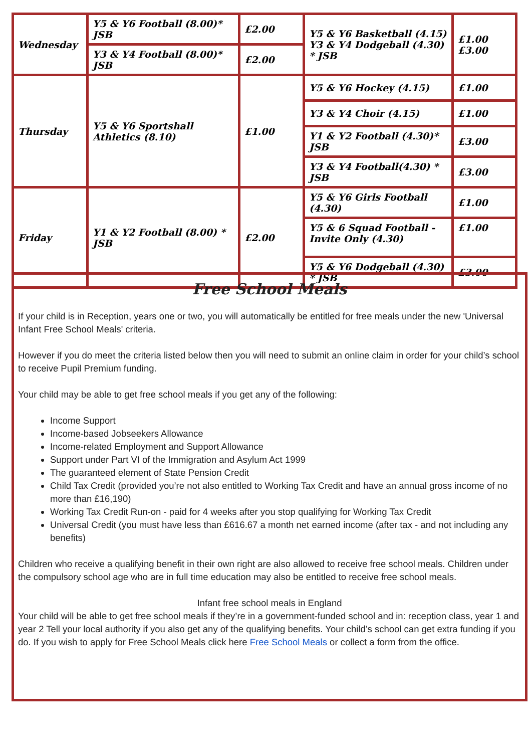| Wednesday | Y5 & Y6 Football (8.00)* JSB | £2.00 | Y5 & Y6 Basketball (4.15) Y3 & Y4 Dodgeball (4.30) * JSB | £1.00 £3.00 |
| | Y3 & Y4 Football (8.00)* JSB | £2.00 | | |
| Thursday | Y5 & Y6 Sportshall Athletics (8.10) | £1.00 | Y5 & Y6 Hockey (4.15) | £1.00 |
| | | | Y3 & Y4 Choir (4.15) | £1.00 |
| | | | Y1 & Y2 Football (4.30)* JSB | £3.00 |
| | | | Y3 & Y4 Football(4.30) * JSB | £3.00 |
| Friday | Y1 & Y2 Football (8.00) * JSB | £2.00 | Y5 & Y6 Girls Football (4.30) | £1.00 |
| | | | Y5 & 6 Squad Football - Invite Only (4.30) | £1.00 |
| | | | Y5 & Y6 Dodgeball (4.30) * JSB | £3.00 |
Free School Meals
If your child is in Reception, years one or two, you will automatically be entitled for free meals under the new 'Universal Infant Free School Meals' criteria.
However if you do meet the criteria listed below then you will need to submit an online claim in order for your child’s school to receive Pupil Premium funding.
Your child may be able to get free school meals if you get any of the following:
Income Support
Income-based Jobseekers Allowance
Income-related Employment and Support Allowance
Support under Part VI of the Immigration and Asylum Act 1999
The guaranteed element of State Pension Credit
Child Tax Credit (provided you’re not also entitled to Working Tax Credit and have an annual gross income of no more than £16,190)
Working Tax Credit Run-on - paid for 4 weeks after you stop qualifying for Working Tax Credit
Universal Credit (you must have less than £616.67 a month net earned income (after tax - and not including any benefits)
Children who receive a qualifying benefit in their own right are also allowed to receive free school meals. Children under the compulsory school age who are in full time education may also be entitled to receive free school meals.
Infant free school meals in England
Your child will be able to get free school meals if they’re in a government-funded school and in: reception class, year 1 and year 2 Tell your local authority if you also get any of the qualifying benefits. Your child’s school can get extra funding if you do. If you wish to apply for Free School Meals click here Free School Meals or collect a form from the office.